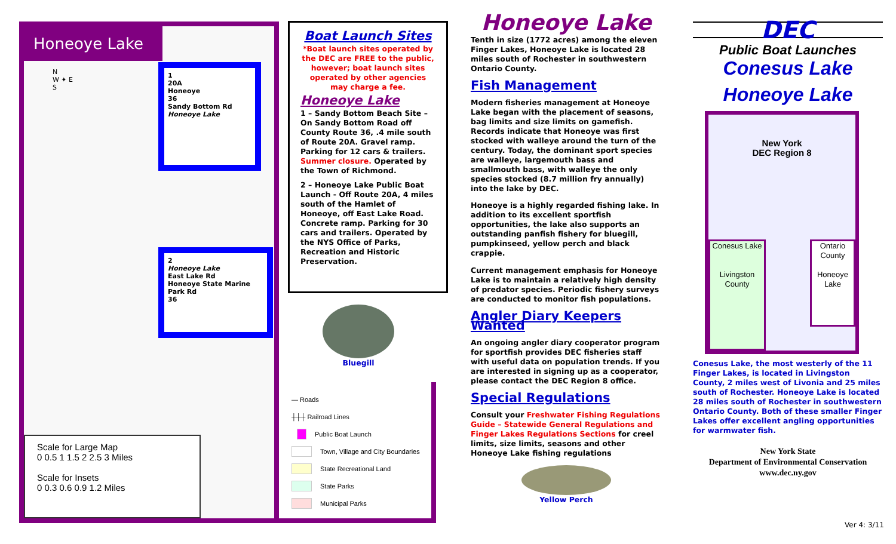Honeoye Lake
N
W ✦ E
S
1
20A
Honeoye
36
Sandy Bottom Rd
Honeoye Lake
2
Honeoye Lake
East Lake Rd
Honeoye State Marine Park Rd
36
Scale for Large Map
0 0.5 1 1.5 2 2.5 3 Miles
Scale for Insets
0 0.3 0.6 0.9 1.2 Miles
Boat Launch Sites
*Boat launch sites operated by the DEC are FREE to the public, however; boat launch sites operated by other agencies may charge a fee.
Honeoye Lake
1 – Sandy Bottom Beach Site – On Sandy Bottom Road off County Route 36, .4 mile south of Route 20A. Gravel ramp. Parking for 12 cars & trailers. Summer closure. Operated by the Town of Richmond.
2 – Honeoye Lake Public Boat Launch - Off Route 20A, 4 miles south of the Hamlet of Honeoye, off East Lake Road. Concrete ramp. Parking for 30 cars and trailers. Operated by the NYS Office of Parks, Recreation and Historic Preservation.
Bluegill
— Roads
┼┼┼ Railroad Lines
Public Boat Launch
Town, Village and City Boundaries
State Recreational Land
State Parks
Municipal Parks
Honeoye Lake
Tenth in size (1772 acres) among the eleven Finger Lakes, Honeoye Lake is located 28 miles south of Rochester in southwestern Ontario County.
Fish Management
Modern fisheries management at Honeoye Lake began with the placement of seasons, bag limits and size limits on gamefish. Records indicate that Honeoye was first stocked with walleye around the turn of the century. Today, the dominant sport species are walleye, largemouth bass and smallmouth bass, with walleye the only species stocked (8.7 million fry annually) into the lake by DEC.
Honeoye is a highly regarded fishing lake. In addition to its excellent sportfish opportunities, the lake also supports an outstanding panfish fishery for bluegill, pumpkinseed, yellow perch and black crappie.
Current management emphasis for Honeoye Lake is to maintain a relatively high density of predator species. Periodic fishery surveys are conducted to monitor fish populations.
Angler Diary Keepers Wanted
An ongoing angler diary cooperator program for sportfish provides DEC fisheries staff with useful data on population trends. If you are interested in signing up as a cooperator, please contact the DEC Region 8 office.
Special Regulations
Consult your Freshwater Fishing Regulations Guide – Statewide General Regulations and Finger Lakes Regulations Sections for creel limits, size limits, seasons and other Honeoye Lake fishing regulations
Yellow Perch
DEC
Public Boat Launches
Conesus Lake
Honeoye Lake
New York
DEC Region 8
Conesus Lake
Livingston County
Ontario County
Honeoye Lake
Conesus Lake, the most westerly of the 11 Finger Lakes, is located in Livingston County, 2 miles west of Livonia and 25 miles south of Rochester. Honeoye Lake is located 28 miles south of Rochester in southwestern Ontario County. Both of these smaller Finger Lakes offer excellent angling opportunities for warmwater fish.
New York State
Department of Environmental Conservation
www.dec.ny.gov
Ver 4: 3/11